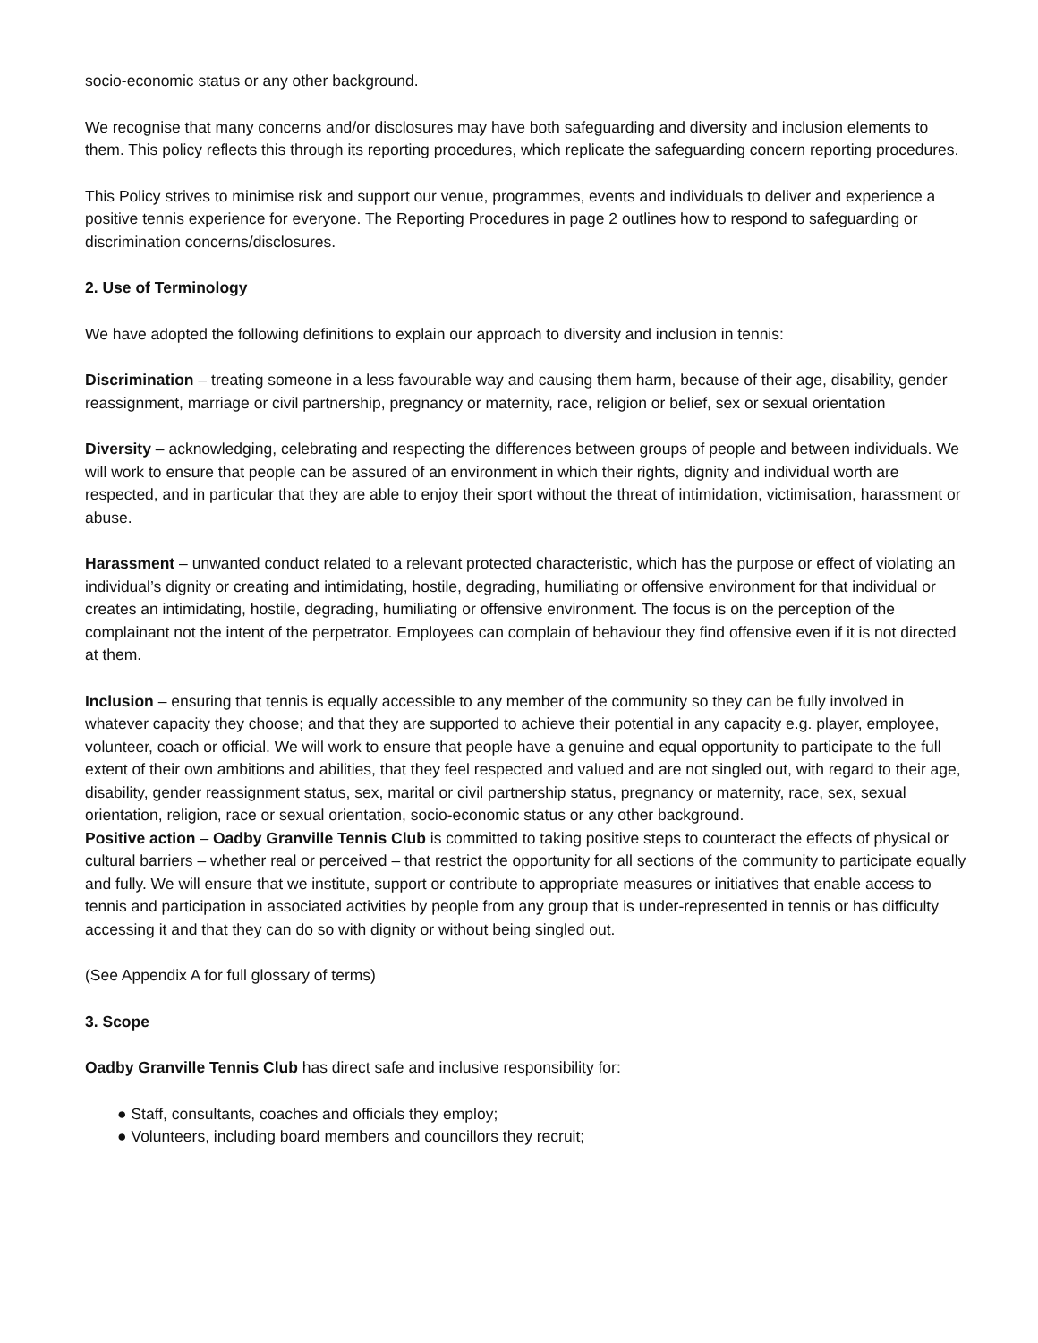socio-economic status or any other background.
We recognise that many concerns and/or disclosures may have both safeguarding and diversity and inclusion elements to them. This policy reflects this through its reporting procedures, which replicate the safeguarding concern reporting procedures.
This Policy strives to minimise risk and support our venue, programmes, events and individuals to deliver and experience a positive tennis experience for everyone. The Reporting Procedures in page 2 outlines how to respond to safeguarding or discrimination concerns/disclosures.
2. Use of Terminology
We have adopted the following definitions to explain our approach to diversity and inclusion in tennis:
Discrimination – treating someone in a less favourable way and causing them harm, because of their age, disability, gender reassignment, marriage or civil partnership, pregnancy or maternity, race, religion or belief, sex or sexual orientation
Diversity – acknowledging, celebrating and respecting the differences between groups of people and between individuals. We will work to ensure that people can be assured of an environment in which their rights, dignity and individual worth are respected, and in particular that they are able to enjoy their sport without the threat of intimidation, victimisation, harassment or abuse.
Harassment – unwanted conduct related to a relevant protected characteristic, which has the purpose or effect of violating an individual’s dignity or creating and intimidating, hostile, degrading, humiliating or offensive environment for that individual or creates an intimidating, hostile, degrading, humiliating or offensive environment. The focus is on the perception of the complainant not the intent of the perpetrator. Employees can complain of behaviour they find offensive even if it is not directed at them.
Inclusion – ensuring that tennis is equally accessible to any member of the community so they can be fully involved in whatever capacity they choose; and that they are supported to achieve their potential in any capacity e.g. player, employee, volunteer, coach or official. We will work to ensure that people have a genuine and equal opportunity to participate to the full extent of their own ambitions and abilities, that they feel respected and valued and are not singled out, with regard to their age, disability, gender reassignment status, sex, marital or civil partnership status, pregnancy or maternity, race, sex, sexual orientation, religion, race or sexual orientation, socio-economic status or any other background.
Positive action – Oadby Granville Tennis Club is committed to taking positive steps to counteract the effects of physical or cultural barriers – whether real or perceived – that restrict the opportunity for all sections of the community to participate equally and fully. We will ensure that we institute, support or contribute to appropriate measures or initiatives that enable access to tennis and participation in associated activities by people from any group that is under-represented in tennis or has difficulty accessing it and that they can do so with dignity or without being singled out.
(See Appendix A for full glossary of terms)
3. Scope
Oadby Granville Tennis Club has direct safe and inclusive responsibility for:
● Staff, consultants, coaches and officials they employ;
● Volunteers, including board members and councillors they recruit;